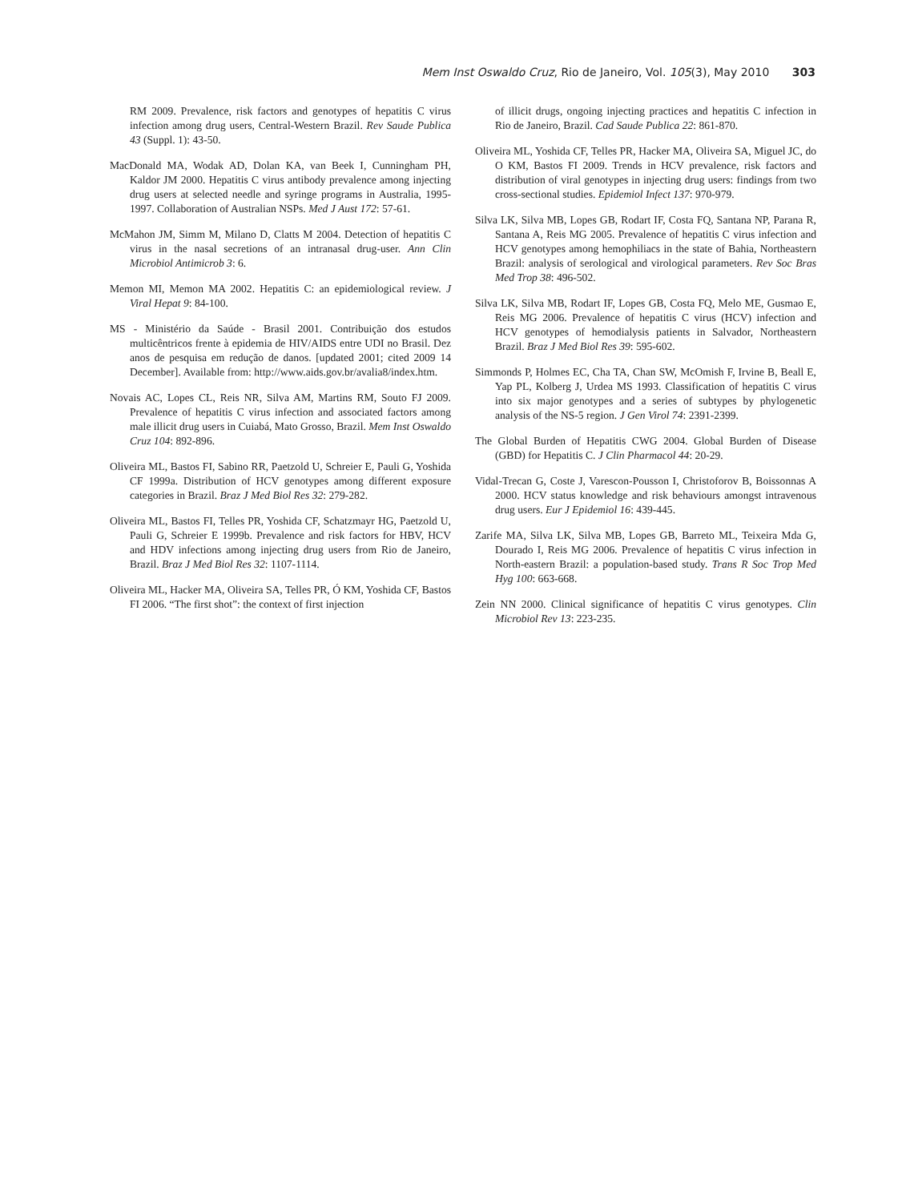Mem Inst Oswaldo Cruz, Rio de Janeiro, Vol. 105(3), May 2010 303
RM 2009. Prevalence, risk factors and genotypes of hepatitis C virus infection among drug users, Central-Western Brazil. Rev Saude Publica 43 (Suppl. 1): 43-50.
MacDonald MA, Wodak AD, Dolan KA, van Beek I, Cunningham PH, Kaldor JM 2000. Hepatitis C virus antibody prevalence among injecting drug users at selected needle and syringe programs in Australia, 1995-1997. Collaboration of Australian NSPs. Med J Aust 172: 57-61.
McMahon JM, Simm M, Milano D, Clatts M 2004. Detection of hepatitis C virus in the nasal secretions of an intranasal drug-user. Ann Clin Microbiol Antimicrob 3: 6.
Memon MI, Memon MA 2002. Hepatitis C: an epidemiological review. J Viral Hepat 9: 84-100.
MS - Ministério da Saúde - Brasil 2001. Contribuição dos estudos multicêntricos frente à epidemia de HIV/AIDS entre UDI no Brasil. Dez anos de pesquisa em redução de danos. [updated 2001; cited 2009 14 December]. Available from: http://www.aids.gov.br/avalia8/index.htm.
Novais AC, Lopes CL, Reis NR, Silva AM, Martins RM, Souto FJ 2009. Prevalence of hepatitis C virus infection and associated factors among male illicit drug users in Cuiabá, Mato Grosso, Brazil. Mem Inst Oswaldo Cruz 104: 892-896.
Oliveira ML, Bastos FI, Sabino RR, Paetzold U, Schreier E, Pauli G, Yoshida CF 1999a. Distribution of HCV genotypes among different exposure categories in Brazil. Braz J Med Biol Res 32: 279-282.
Oliveira ML, Bastos FI, Telles PR, Yoshida CF, Schatzmayr HG, Paetzold U, Pauli G, Schreier E 1999b. Prevalence and risk factors for HBV, HCV and HDV infections among injecting drug users from Rio de Janeiro, Brazil. Braz J Med Biol Res 32: 1107-1114.
Oliveira ML, Hacker MA, Oliveira SA, Telles PR, Ó KM, Yoshida CF, Bastos FI 2006. “The first shot”: the context of first injection
of illicit drugs, ongoing injecting practices and hepatitis C infection in Rio de Janeiro, Brazil. Cad Saude Publica 22: 861-870.
Oliveira ML, Yoshida CF, Telles PR, Hacker MA, Oliveira SA, Miguel JC, do O KM, Bastos FI 2009. Trends in HCV prevalence, risk factors and distribution of viral genotypes in injecting drug users: findings from two cross-sectional studies. Epidemiol Infect 137: 970-979.
Silva LK, Silva MB, Lopes GB, Rodart IF, Costa FQ, Santana NP, Parana R, Santana A, Reis MG 2005. Prevalence of hepatitis C virus infection and HCV genotypes among hemophiliacs in the state of Bahia, Northeastern Brazil: analysis of serological and virological parameters. Rev Soc Bras Med Trop 38: 496-502.
Silva LK, Silva MB, Rodart IF, Lopes GB, Costa FQ, Melo ME, Gusmao E, Reis MG 2006. Prevalence of hepatitis C virus (HCV) infection and HCV genotypes of hemodialysis patients in Salvador, Northeastern Brazil. Braz J Med Biol Res 39: 595-602.
Simmonds P, Holmes EC, Cha TA, Chan SW, McOmish F, Irvine B, Beall E, Yap PL, Kolberg J, Urdea MS 1993. Classification of hepatitis C virus into six major genotypes and a series of subtypes by phylogenetic analysis of the NS-5 region. J Gen Virol 74: 2391-2399.
The Global Burden of Hepatitis CWG 2004. Global Burden of Disease (GBD) for Hepatitis C. J Clin Pharmacol 44: 20-29.
Vidal-Trecan G, Coste J, Varescon-Pousson I, Christoforov B, Boissonnas A 2000. HCV status knowledge and risk behaviours amongst intravenous drug users. Eur J Epidemiol 16: 439-445.
Zarife MA, Silva LK, Silva MB, Lopes GB, Barreto ML, Teixeira Mda G, Dourado I, Reis MG 2006. Prevalence of hepatitis C virus infection in North-eastern Brazil: a population-based study. Trans R Soc Trop Med Hyg 100: 663-668.
Zein NN 2000. Clinical significance of hepatitis C virus genotypes. Clin Microbiol Rev 13: 223-235.